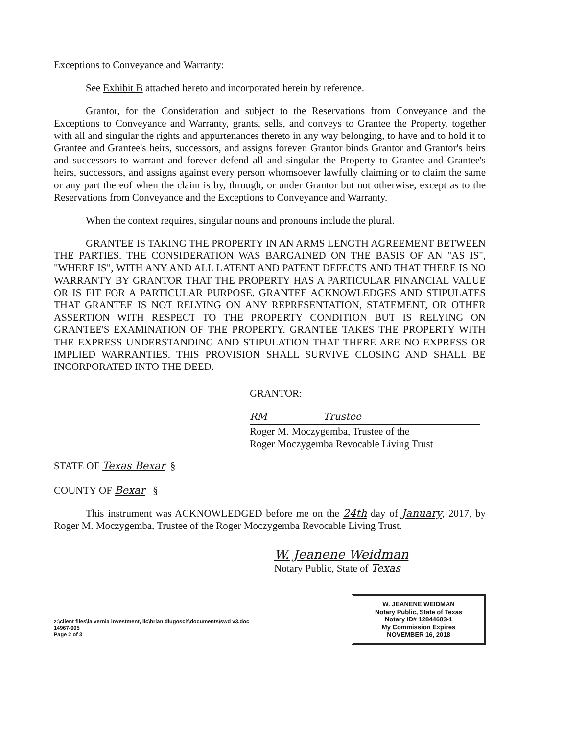Exceptions to Conveyance and Warranty:
See Exhibit B attached hereto and incorporated herein by reference.
Grantor, for the Consideration and subject to the Reservations from Conveyance and the Exceptions to Conveyance and Warranty, grants, sells, and conveys to Grantee the Property, together with all and singular the rights and appurtenances thereto in any way belonging, to have and to hold it to Grantee and Grantee's heirs, successors, and assigns forever. Grantor binds Grantor and Grantor's heirs and successors to warrant and forever defend all and singular the Property to Grantee and Grantee's heirs, successors, and assigns against every person whomsoever lawfully claiming or to claim the same or any part thereof when the claim is by, through, or under Grantor but not otherwise, except as to the Reservations from Conveyance and the Exceptions to Conveyance and Warranty.
When the context requires, singular nouns and pronouns include the plural.
GRANTEE IS TAKING THE PROPERTY IN AN ARMS LENGTH AGREEMENT BETWEEN THE PARTIES. THE CONSIDERATION WAS BARGAINED ON THE BASIS OF AN "AS IS", "WHERE IS", WITH ANY AND ALL LATENT AND PATENT DEFECTS AND THAT THERE IS NO WARRANTY BY GRANTOR THAT THE PROPERTY HAS A PARTICULAR FINANCIAL VALUE OR IS FIT FOR A PARTICULAR PURPOSE. GRANTEE ACKNOWLEDGES AND STIPULATES THAT GRANTEE IS NOT RELYING ON ANY REPRESENTATION, STATEMENT, OR OTHER ASSERTION WITH RESPECT TO THE PROPERTY CONDITION BUT IS RELYING ON GRANTEE'S EXAMINATION OF THE PROPERTY. GRANTEE TAKES THE PROPERTY WITH THE EXPRESS UNDERSTANDING AND STIPULATION THAT THERE ARE NO EXPRESS OR IMPLIED WARRANTIES. THIS PROVISION SHALL SURVIVE CLOSING AND SHALL BE INCORPORATED INTO THE DEED.
GRANTOR:
RM Trustee
Roger M. Moczygemba, Trustee of the
Roger Moczygemba Revocable Living Trust
STATE OF Texas Bexar §
COUNTY OF Bexar §
This instrument was ACKNOWLEDGED before me on the 24th day of January, 2017, by Roger M. Moczygemba, Trustee of the Roger Moczygemba Revocable Living Trust.
W. Jeanene Weidman
Notary Public, State of Texas
z:\client files\la vernia investment, llc\brian dlugosch\documents\swd v3.doc
14967-005
Page 2 of 3
W. JEANENE WEIDMAN
Notary Public, State of Texas
Notary ID# 12844683-1
My Commission Expires
NOVEMBER 16, 2018